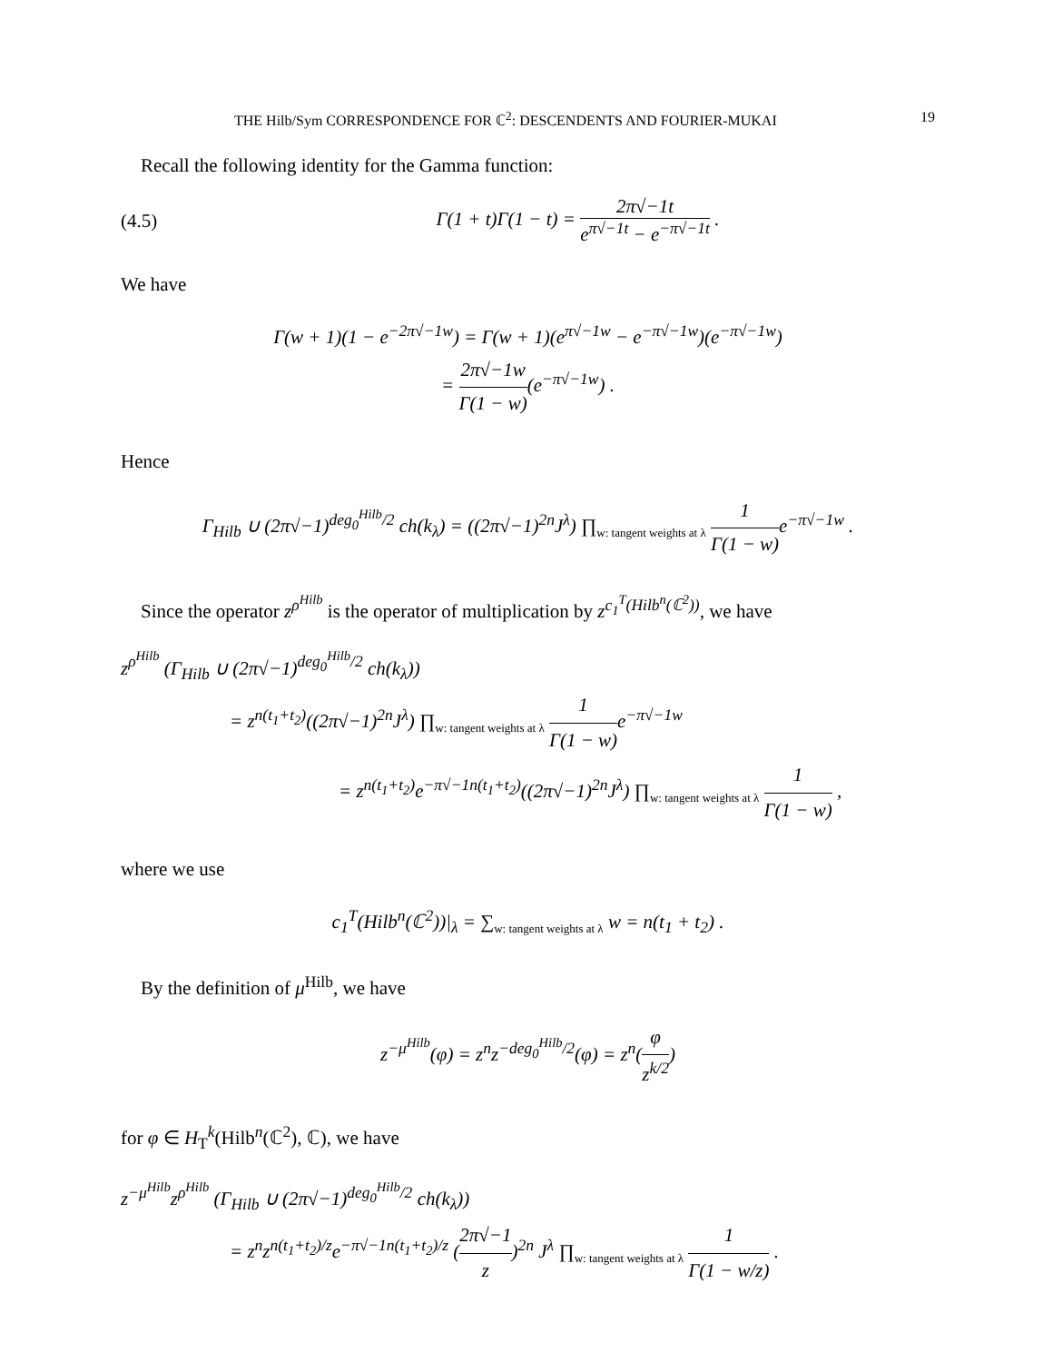THE Hilb/Sym CORRESPONDENCE FOR ℂ<sup>2</sup>: DESCENDENTS AND FOURIER-MUKAI 19
Recall the following identity for the Gamma function:
(4.5) Γ(1 + t)Γ(1 − t) = 2π√−1t e<sup>π√−1t</sup> − e<sup>−π√−1t</sup> .
We have
Γ(w + 1)(1 − e<sup>−2π√−1w</sup>) = Γ(w + 1)(e<sup>π√−1w</sup> − e<sup>−π√−1w</sup>)(e<sup>−π√−1w</sup>)
= 2π√−1w Γ(1 − w)(e<sup>−π√−1w</sup>) .
Hence
Γ<sub>Hilb</sub> ∪ (2π√−1)<sup>deg<sub>0</sub><sup>Hilb</sup>/2</sup> ch(k<sub>λ</sub>) = ((2π√−1)<sup>2n</sup>J<sup>λ</sup>) ∏<sub>w: tangent weights at λ</sub> 1 Γ(1 − w) e<sup>−π√−1w</sup> .
Since the operator z<sup>ρ<sup>Hilb</sup></sup> is the operator of multiplication by z<sup>c<sub>1</sub><sup>T</sup>(Hilb<sup>n</sup>(ℂ<sup>2</sup>))</sup>, we have
z<sup>ρ<sup>Hilb</sup></sup> (Γ<sub>Hilb</sub> ∪ (2π√−1)<sup>deg<sub>0</sub><sup>Hilb</sup>/2</sup> ch(k<sub>λ</sub>))
= z<sup>n(t<sub>1</sub>+t<sub>2</sub>)</sup>((2π√−1)<sup>2n</sup>J<sup>λ</sup>) ∏<sub>w: tangent weights at λ</sub> 1 Γ(1 − w) e<sup>−π√−1w</sup>
= z<sup>n(t<sub>1</sub>+t<sub>2</sub>)</sup>e<sup>−π√−1n(t<sub>1</sub>+t<sub>2</sub>)</sup>((2π√−1)<sup>2n</sup>J<sup>λ</sup>) ∏<sub>w: tangent weights at λ</sub> 1 Γ(1 − w) ,
where we use
c<sub>1</sub><sup>T</sup>(Hilb<sup>n</sup>(ℂ<sup>2</sup>))|<sub>λ</sub> = ∑<sub>w: tangent weights at λ</sub> w = n(t<sub>1</sub> + t<sub>2</sub>) .
By the definition of μ<sup>Hilb</sup>, we have
z<sup>−μ<sup>Hilb</sup></sup>(φ) = z<sup>n</sup>z<sup>−deg<sub>0</sub><sup>Hilb</sup>/2</sup>(φ) = z<sup>n</sup>(φ z<sup>k/2</sup>)
for φ ∈ H<sub>T</sub><sup>k</sup>(Hilb<sup>n</sup>(ℂ<sup>2</sup>), ℂ), we have
z<sup>−μ<sup>Hilb</sup></sup>z<sup>ρ<sup>Hilb</sup></sup> (Γ<sub>Hilb</sub> ∪ (2π√−1)<sup>deg<sub>0</sub><sup>Hilb</sup>/2</sup> ch(k<sub>λ</sub>))
= z<sup>n</sup>z<sup>n(t<sub>1</sub>+t<sub>2</sub>)/z</sup>e<sup>−π√−1n(t<sub>1</sub>+t<sub>2</sub>)/z</sup> (2π√−1 z)<sup>2n</sup> J<sup>λ</sup> ∏<sub>w: tangent weights at λ</sub> 1 Γ(1 − w/z) .